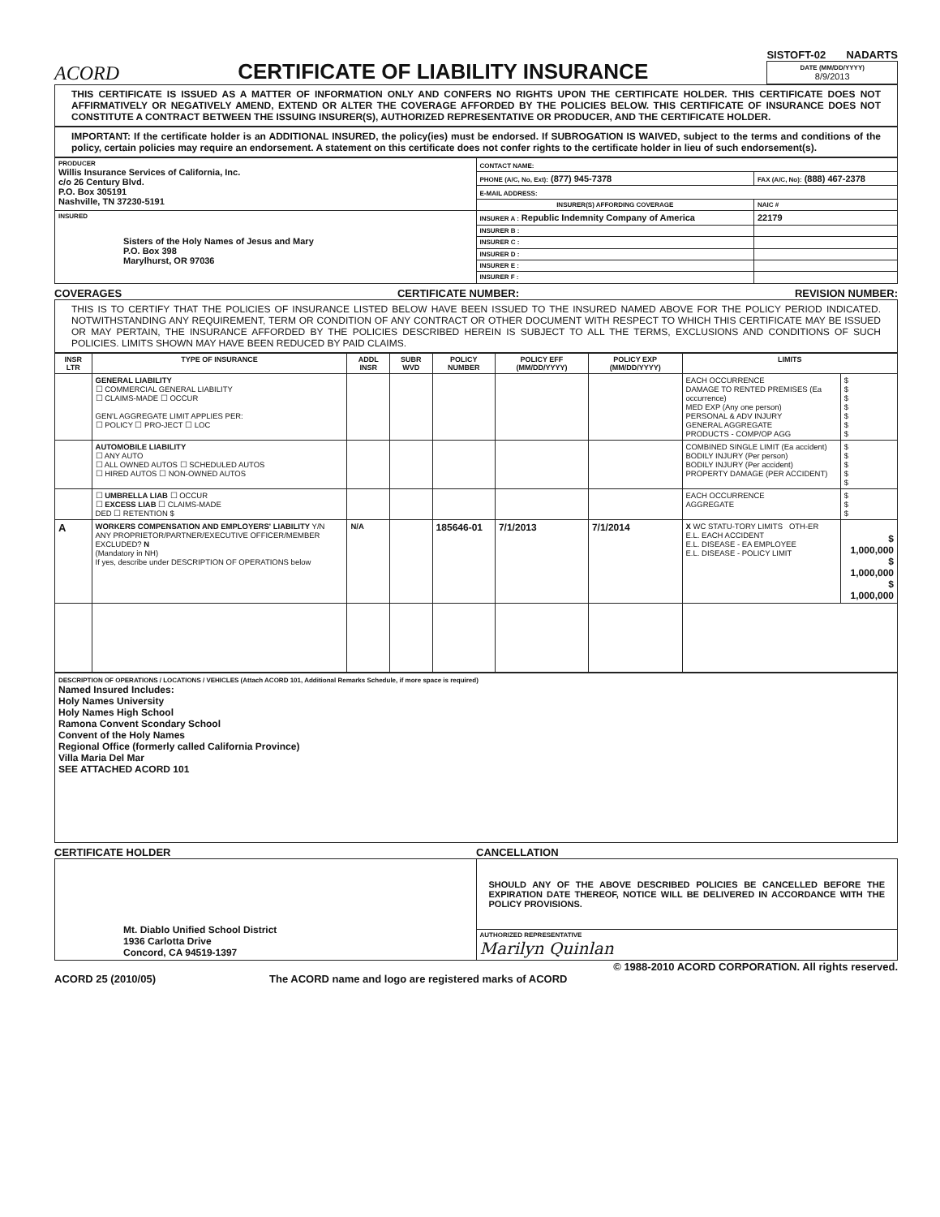ACORD
CERTIFICATE OF LIABILITY INSURANCE
SISTOFT-02 NADARTS
DATE (MM/DD/YYYY)
8/9/2013
THIS CERTIFICATE IS ISSUED AS A MATTER OF INFORMATION ONLY AND CONFERS NO RIGHTS UPON THE CERTIFICATE HOLDER. THIS CERTIFICATE DOES NOT AFFIRMATIVELY OR NEGATIVELY AMEND, EXTEND OR ALTER THE COVERAGE AFFORDED BY THE POLICIES BELOW. THIS CERTIFICATE OF INSURANCE DOES NOT CONSTITUTE A CONTRACT BETWEEN THE ISSUING INSURER(S), AUTHORIZED REPRESENTATIVE OR PRODUCER, AND THE CERTIFICATE HOLDER.
IMPORTANT: If the certificate holder is an ADDITIONAL INSURED, the policy(ies) must be endorsed. If SUBROGATION IS WAIVED, subject to the terms and conditions of the policy, certain policies may require an endorsement. A statement on this certificate does not confer rights to the certificate holder in lieu of such endorsement(s).
| PRODUCER Willis Insurance Services of California, Inc. c/o 26 Century Blvd. P.O. Box 305191 Nashville, TN 37230-5191 | CONTACT NAME: | |
| | PHONE (A/C, No, Ext): (877) 945-7378 | FAX (A/C, No): (888) 467-2378 |
| | E-MAIL ADDRESS: | |
| | INSURER(S) AFFORDING COVERAGE | NAIC # |
| INSURED Sisters of the Holy Names of Jesus and Mary P.O. Box 398 Marylhurst, OR 97036 | INSURER A : Republic Indemnity Company of America | 22179 |
| | INSURER B : | |
| | INSURER C : | |
| | INSURER D : | |
| | INSURER E : | |
| | INSURER F : | |
COVERAGES CERTIFICATE NUMBER: REVISION NUMBER:
THIS IS TO CERTIFY THAT THE POLICIES OF INSURANCE LISTED BELOW HAVE BEEN ISSUED TO THE INSURED NAMED ABOVE FOR THE POLICY PERIOD INDICATED. NOTWITHSTANDING ANY REQUIREMENT, TERM OR CONDITION OF ANY CONTRACT OR OTHER DOCUMENT WITH RESPECT TO WHICH THIS CERTIFICATE MAY BE ISSUED OR MAY PERTAIN, THE INSURANCE AFFORDED BY THE POLICIES DESCRIBED HEREIN IS SUBJECT TO ALL THE TERMS, EXCLUSIONS AND CONDITIONS OF SUCH POLICIES. LIMITS SHOWN MAY HAVE BEEN REDUCED BY PAID CLAIMS.
| INSR LTR | TYPE OF INSURANCE | ADDL INSR | SUBR WVD | POLICY NUMBER | POLICY EFF (MM/DD/YYYY) | POLICY EXP (MM/DD/YYYY) | LIMITS | |
| --- | --- | --- | --- | --- | --- | --- | --- | --- |
| | GENERAL LIABILITY ☐ COMMERCIAL GENERAL LIABILITY ☐ CLAIMS-MADE ☐ OCCUR GEN'L AGGREGATE LIMIT APPLIES PER: ☐ POLICY ☐ PRO-JECT ☐ LOC | | | | | | EACH OCCURRENCE DAMAGE TO RENTED PREMISES (Ea occurrence) MED EXP (Any one person) PERSONAL & ADV INJURY GENERAL AGGREGATE PRODUCTS - COMP/OP AGG | $ $ $ $ $ $ $ |
| | AUTOMOBILE LIABILITY ☐ ANY AUTO ☐ ALL OWNED AUTOS ☐ SCHEDULED AUTOS ☐ HIRED AUTOS ☐ NON-OWNED AUTOS | | | | | | COMBINED SINGLE LIMIT (Ea accident) BODILY INJURY (Per person) BODILY INJURY (Per accident) PROPERTY DAMAGE (PER ACCIDENT) | $ $ $ $ $ |
| | ☐ UMBRELLA LIAB ☐ OCCUR ☐ EXCESS LIAB ☐ CLAIMS-MADE DED ☐ RETENTION $ | | | | | | EACH OCCURRENCE AGGREGATE | $ $ $ |
| A | WORKERS COMPENSATION AND EMPLOYERS' LIABILITY Y/N ANY PROPRIETOR/PARTNER/EXECUTIVE OFFICER/MEMBER EXCLUDED? N (Mandatory in NH) If yes, describe under DESCRIPTION OF OPERATIONS below | N/A | | 185646-01 | 7/1/2013 | 7/1/2014 | X WC STATU-TORY LIMITS OTH-ER E.L. EACH ACCIDENT E.L. DISEASE - EA EMPLOYEE E.L. DISEASE - POLICY LIMIT | $ 1,000,000 $ 1,000,000 $ 1,000,000 |
DESCRIPTION OF OPERATIONS / LOCATIONS / VEHICLES (Attach ACORD 101, Additional Remarks Schedule, if more space is required)
Named Insured Includes:
Holy Names University
Holy Names High School
Ramona Convent Scondary School
Convent of the Holy Names
Regional Office (formerly called California Province)
Villa Maria Del Mar
SEE ATTACHED ACORD 101
CERTIFICATE HOLDER CANCELLATION
| Mt. Diablo Unified School District 1936 Carlotta Drive Concord, CA 94519-1397 | SHOULD ANY OF THE ABOVE DESCRIBED POLICIES BE CANCELLED BEFORE THE EXPIRATION DATE THEREOF, NOTICE WILL BE DELIVERED IN ACCORDANCE WITH THE POLICY PROVISIONS. |
| | AUTHORIZED REPRESENTATIVE Marilyn Quinlan |
© 1988-2010 ACORD CORPORATION. All rights reserved.
ACORD 25 (2010/05) The ACORD name and logo are registered marks of ACORD